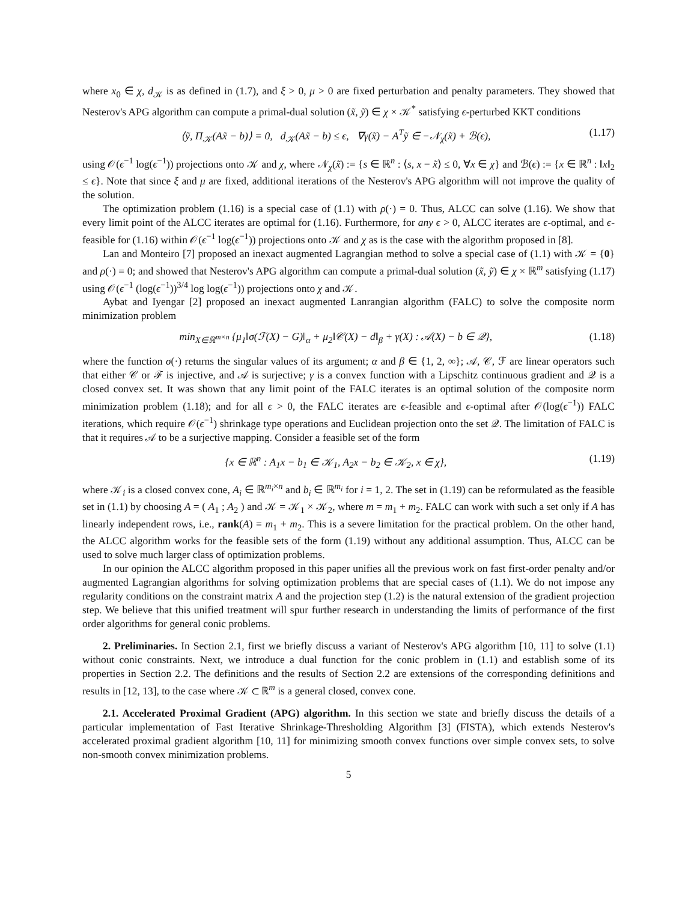where x<sub>0</sub> ∈ χ, d<sub>𝒦</sub> is as defined in (1.7), and ξ > 0, μ > 0 are fixed perturbation and penalty parameters. They showed that Nesterov's APG algorithm can compute a primal-dual solution (x̃, ỹ) ∈ χ × 𝒦<sup>*</sup> satisfying ϵ-perturbed KKT conditions
⟨ỹ, Π<sub>𝒦</sub>(Ax̃ − b)⟩ = 0, d<sub>𝒦</sub>(Ax̃ − b) ≤ ϵ, ∇γ(x̃) − A<sup>T</sup>ỹ ∈ −𝒩<sub>χ</sub>(x̃) + ℬ(ϵ), (1.17)
using 𝒪(ϵ<sup>−1</sup> log(ϵ<sup>−1</sup>)) projections onto 𝒦 and χ, where 𝒩<sub>χ</sub>(x̃) := {s ∈ ℝ<sup>n</sup> : ⟨s, x − x̃⟩ ≤ 0, ∀x ∈ χ} and ℬ(ϵ) := {x ∈ ℝ<sup>n</sup> : ‖x‖<sub>2</sub> ≤ ϵ}. Note that since ξ and μ are fixed, additional iterations of the Nesterov's APG algorithm will not improve the quality of the solution.
The optimization problem (1.16) is a special case of (1.1) with ρ(·) = 0. Thus, ALCC can solve (1.16). We show that every limit point of the ALCC iterates are optimal for (1.16). Furthermore, for any ϵ > 0, ALCC iterates are ϵ-optimal, and ϵ-feasible for (1.16) within 𝒪(ϵ<sup>−1</sup> log(ϵ<sup>−1</sup>)) projections onto 𝒦 and χ as is the case with the algorithm proposed in [8].
Lan and Monteiro [7] proposed an inexact augmented Lagrangian method to solve a special case of (1.1) with 𝒦 = {0} and ρ(·) = 0; and showed that Nesterov's APG algorithm can compute a primal-dual solution (x̃, ỹ) ∈ χ × ℝ<sup>m</sup> satisfying (1.17) using 𝒪(ϵ<sup>−1</sup> (log(ϵ<sup>−1</sup>))<sup>3/4</sup> log log(ϵ<sup>−1</sup>)) projections onto χ and 𝒦.
Aybat and Iyengar [2] proposed an inexact augmented Lanrangian algorithm (FALC) to solve the composite norm minimization problem
min<sub>X∈ℝ<sup>m×n</sup></sub> {μ<sub>1</sub>‖σ(ℱ(X) − G)‖<sub>α</sub> + μ<sub>2</sub>‖𝒞(X) − d‖<sub>β</sub> + γ(X) : 𝒜(X) − b ∈ 𝒬}, (1.18)
where the function σ(·) returns the singular values of its argument; α and β ∈ {1, 2, ∞}; 𝒜, 𝒞, ℱ are linear operators such that either 𝒞 or ℱ is injective, and 𝒜 is surjective; γ is a convex function with a Lipschitz continuous gradient and 𝒬 is a closed convex set. It was shown that any limit point of the FALC iterates is an optimal solution of the composite norm minimization problem (1.18); and for all ϵ > 0, the FALC iterates are ϵ-feasible and ϵ-optimal after 𝒪(log(ϵ<sup>−1</sup>)) FALC iterations, which require 𝒪(ϵ<sup>−1</sup>) shrinkage type operations and Euclidean projection onto the set 𝒬. The limitation of FALC is that it requires 𝒜 to be a surjective mapping. Consider a feasible set of the form
{x ∈ ℝ<sup>n</sup> : A<sub>1</sub>x − b<sub>1</sub> ∈ 𝒦<sub>1</sub>, A<sub>2</sub>x − b<sub>2</sub> ∈ 𝒦<sub>2</sub>, x ∈ χ}, (1.19)
where 𝒦<sub>i</sub> is a closed convex cone, A<sub>i</sub> ∈ ℝ<sup>m<sub>i</sub>×n</sup> and b<sub>i</sub> ∈ ℝ<sup>m<sub>i</sub></sup> for i = 1, 2. The set in (1.19) can be reformulated as the feasible set in (1.1) by choosing A = ( A<sub>1</sub> ; A<sub>2</sub> ) and 𝒦 = 𝒦<sub>1</sub> × 𝒦<sub>2</sub>, where m = m<sub>1</sub> + m<sub>2</sub>. FALC can work with such a set only if A has linearly independent rows, i.e., rank(A) = m<sub>1</sub> + m<sub>2</sub>. This is a severe limitation for the practical problem. On the other hand, the ALCC algorithm works for the feasible sets of the form (1.19) without any additional assumption. Thus, ALCC can be used to solve much larger class of optimization problems.
In our opinion the ALCC algorithm proposed in this paper unifies all the previous work on fast first-order penalty and/or augmented Lagrangian algorithms for solving optimization problems that are special cases of (1.1). We do not impose any regularity conditions on the constraint matrix A and the projection step (1.2) is the natural extension of the gradient projection step. We believe that this unified treatment will spur further research in understanding the limits of performance of the first order algorithms for general conic problems.
2. Preliminaries. In Section 2.1, first we briefly discuss a variant of Nesterov's APG algorithm [10, 11] to solve (1.1) without conic constraints. Next, we introduce a dual function for the conic problem in (1.1) and establish some of its properties in Section 2.2. The definitions and the results of Section 2.2 are extensions of the corresponding definitions and results in [12, 13], to the case where 𝒦 ⊂ ℝ<sup>m</sup> is a general closed, convex cone.
2.1. Accelerated Proximal Gradient (APG) algorithm. In this section we state and briefly discuss the details of a particular implementation of Fast Iterative Shrinkage-Thresholding Algorithm [3] (FISTA), which extends Nesterov's accelerated proximal gradient algorithm [10, 11] for minimizing smooth convex functions over simple convex sets, to solve non-smooth convex minimization problems.
5